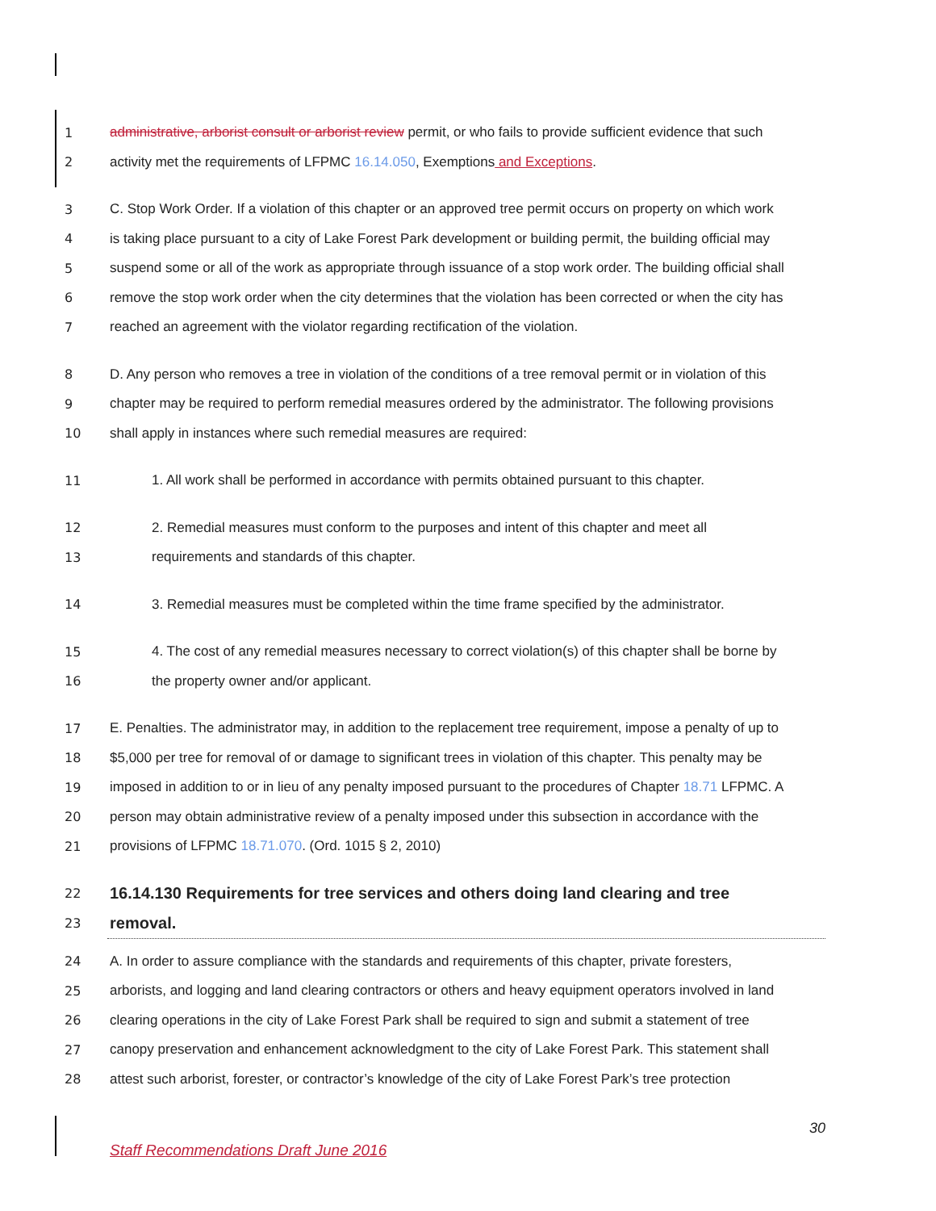1 administrative, arborist consult or arborist review permit, or who fails to provide sufficient evidence that such
2 activity met the requirements of LFPMC 16.14.050, Exemptions and Exceptions.
3 C. Stop Work Order. If a violation of this chapter or an approved tree permit occurs on property on which work
4 is taking place pursuant to a city of Lake Forest Park development or building permit, the building official may
5 suspend some or all of the work as appropriate through issuance of a stop work order. The building official shall
6 remove the stop work order when the city determines that the violation has been corrected or when the city has
7 reached an agreement with the violator regarding rectification of the violation.
8 D. Any person who removes a tree in violation of the conditions of a tree removal permit or in violation of this
9 chapter may be required to perform remedial measures ordered by the administrator. The following provisions
10 shall apply in instances where such remedial measures are required:
11 1. All work shall be performed in accordance with permits obtained pursuant to this chapter.
12 2. Remedial measures must conform to the purposes and intent of this chapter and meet all
13 requirements and standards of this chapter.
14 3. Remedial measures must be completed within the time frame specified by the administrator.
15 4. The cost of any remedial measures necessary to correct violation(s) of this chapter shall be borne by
16 the property owner and/or applicant.
17 E. Penalties. The administrator may, in addition to the replacement tree requirement, impose a penalty of up to
18 $5,000 per tree for removal of or damage to significant trees in violation of this chapter. This penalty may be
19 imposed in addition to or in lieu of any penalty imposed pursuant to the procedures of Chapter 18.71 LFPMC. A
20 person may obtain administrative review of a penalty imposed under this subsection in accordance with the
21 provisions of LFPMC 18.71.070. (Ord. 1015 § 2, 2010)
22 16.14.130 Requirements for tree services and others doing land clearing and tree
23 removal.
24 A. In order to assure compliance with the standards and requirements of this chapter, private foresters,
25 arborists, and logging and land clearing contractors or others and heavy equipment operators involved in land
26 clearing operations in the city of Lake Forest Park shall be required to sign and submit a statement of tree
27 canopy preservation and enhancement acknowledgment to the city of Lake Forest Park. This statement shall
28 attest such arborist, forester, or contractor’s knowledge of the city of Lake Forest Park’s tree protection
30
Staff Recommendations Draft June 2016